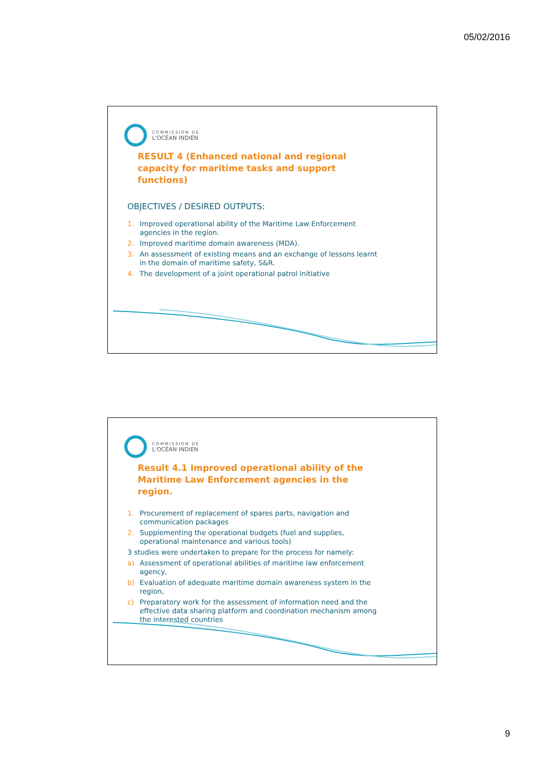05/02/2016
COMMISSION DE
L'OCÉAN INDIEN
RESULT 4 (Enhanced national and regional capacity for maritime tasks and support functions)
OBJECTIVES / DESIRED OUTPUTS:
1. Improved operational ability of the Maritime Law Enforcement agencies in the region.
2. Improved maritime domain awareness (MDA).
3. An assessment of existing means and an exchange of lessons learnt in the domain of maritime safety, S&R.
4. The development of a joint operational patrol initiative
COMMISSION DE
L'OCÉAN INDIEN
Result 4.1 Improved operational ability of the Maritime Law Enforcement agencies in the region.
1. Procurement of replacement of spares parts, navigation and communication packages
2. Supplementing the operational budgets (fuel and supplies, operational maintenance and various tools)
3 studies were undertaken to prepare for the process for namely:
a) Assessment of operational abilities of maritime law enforcement agency,
b) Evaluation of adequate maritime domain awareness system in the region,
c) Preparatory work for the assessment of information need and the effective data sharing platform and coordination mechanism among the interested countries
9